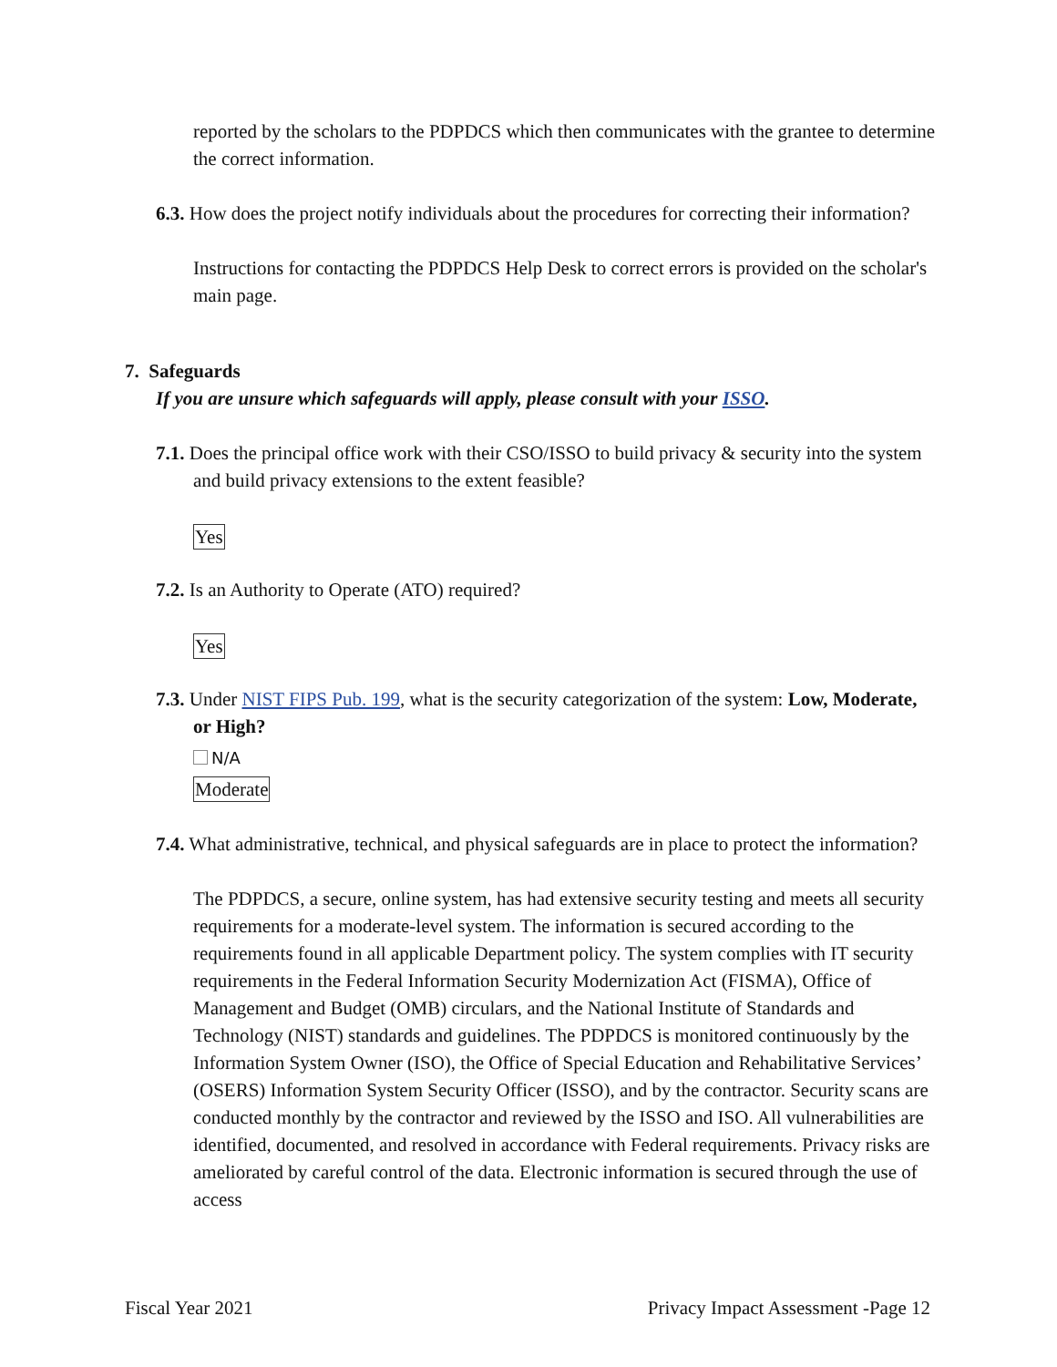reported by the scholars to the PDPDCS which then communicates with the grantee to determine the correct information.
6.3. How does the project notify individuals about the procedures for correcting their information?
Instructions for contacting the PDPDCS Help Desk to correct errors is provided on the scholar's main page.
7. Safeguards
If you are unsure which safeguards will apply, please consult with your ISSO.
7.1. Does the principal office work with their CSO/ISSO to build privacy & security into the system and build privacy extensions to the extent feasible?
Yes
7.2. Is an Authority to Operate (ATO) required?
Yes
7.3. Under NIST FIPS Pub. 199, what is the security categorization of the system: Low, Moderate, or High?
N/A
Moderate
7.4. What administrative, technical, and physical safeguards are in place to protect the information?
The PDPDCS, a secure, online system, has had extensive security testing and meets all security requirements for a moderate-level system. The information is secured according to the requirements found in all applicable Department policy. The system complies with IT security requirements in the Federal Information Security Modernization Act (FISMA), Office of Management and Budget (OMB) circulars, and the National Institute of Standards and Technology (NIST) standards and guidelines. The PDPDCS is monitored continuously by the Information System Owner (ISO), the Office of Special Education and Rehabilitative Services’ (OSERS) Information System Security Officer (ISSO), and by the contractor. Security scans are conducted monthly by the contractor and reviewed by the ISSO and ISO. All vulnerabilities are identified, documented, and resolved in accordance with Federal requirements. Privacy risks are ameliorated by careful control of the data. Electronic information is secured through the use of access
Fiscal Year 2021 Privacy Impact Assessment -Page 12